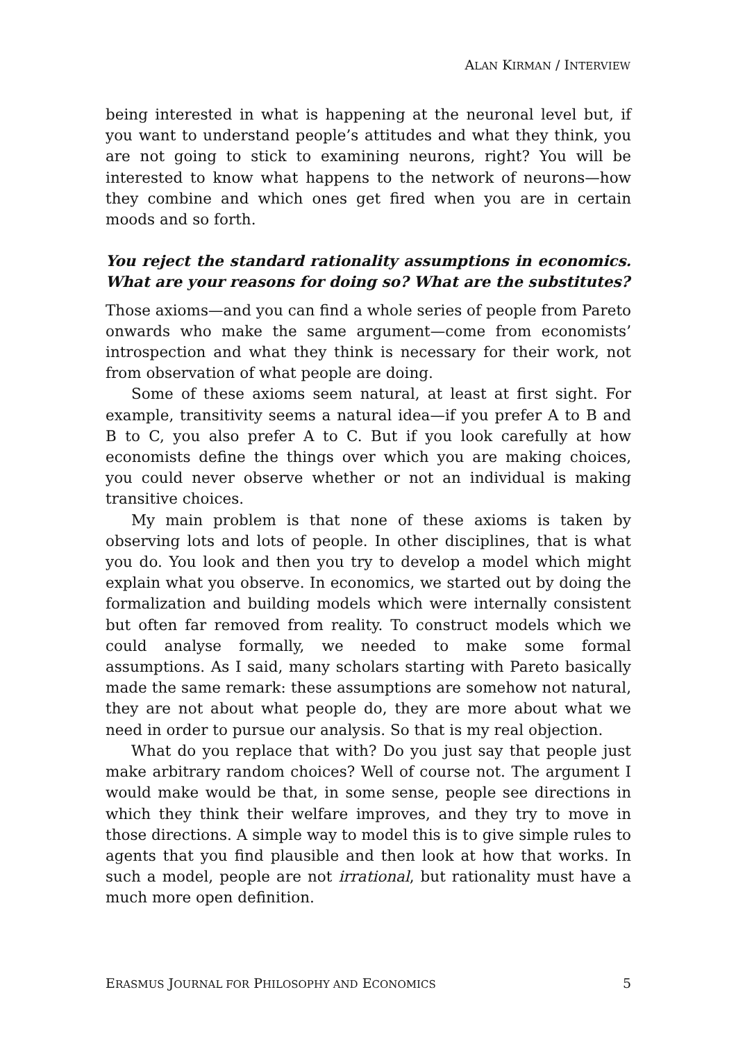ALAN KIRMAN / INTERVIEW
being interested in what is happening at the neuronal level but, if you want to understand people’s attitudes and what they think, you are not going to stick to examining neurons, right? You will be interested to know what happens to the network of neurons—how they combine and which ones get fired when you are in certain moods and so forth.
You reject the standard rationality assumptions in economics. What are your reasons for doing so? What are the substitutes?
Those axioms—and you can find a whole series of people from Pareto onwards who make the same argument—come from economists’ introspection and what they think is necessary for their work, not from observation of what people are doing.
Some of these axioms seem natural, at least at first sight. For example, transitivity seems a natural idea—if you prefer A to B and B to C, you also prefer A to C. But if you look carefully at how economists define the things over which you are making choices, you could never observe whether or not an individual is making transitive choices.
My main problem is that none of these axioms is taken by observing lots and lots of people. In other disciplines, that is what you do. You look and then you try to develop a model which might explain what you observe. In economics, we started out by doing the formalization and building models which were internally consistent but often far removed from reality. To construct models which we could analyse formally, we needed to make some formal assumptions. As I said, many scholars starting with Pareto basically made the same remark: these assumptions are somehow not natural, they are not about what people do, they are more about what we need in order to pursue our analysis. So that is my real objection.
What do you replace that with? Do you just say that people just make arbitrary random choices? Well of course not. The argument I would make would be that, in some sense, people see directions in which they think their welfare improves, and they try to move in those directions. A simple way to model this is to give simple rules to agents that you find plausible and then look at how that works. In such a model, people are not irrational, but rationality must have a much more open definition.
ERASMUS JOURNAL FOR PHILOSOPHY AND ECONOMICS 5